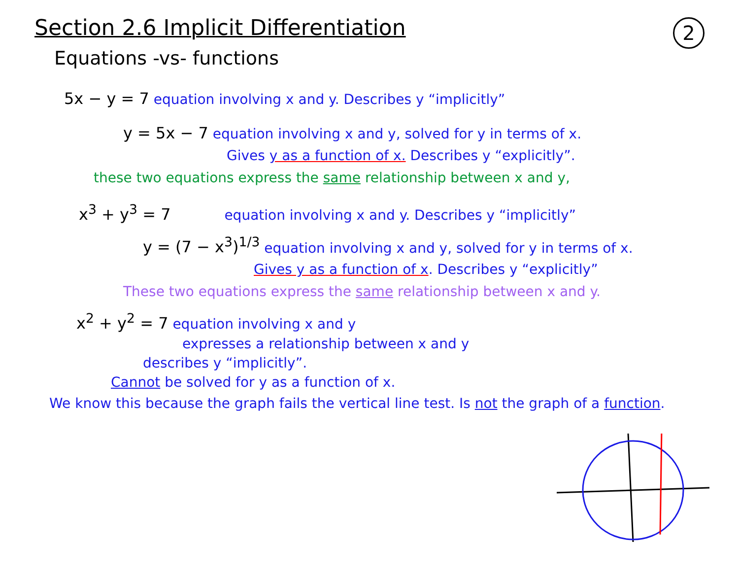2
Section 2.6 Implicit Differentiation
Equations -vs- functions
5x − y = 7 equation involving x and y. Describes y “implicitly”
y = 5x − 7 equation involving x and y, solved for y in terms of x.
Gives y as a function of x. Describes y “explicitly”.
these two equations express the same relationship between x and y,
x<sup>3</sup> + y<sup>3</sup> = 7 equation involving x and y. Describes y “implicitly”
y = (7 − x<sup>3</sup>)<sup>1/3</sup> equation involving x and y, solved for y in terms of x.
Gives y as a function of x. Describes y “explicitly”
These two equations express the same relationship between x and y.
x<sup>2</sup> + y<sup>2</sup> = 7 equation involving x and y
expresses a relationship between x and y
describes y “implicitly”.
Cannot be solved for y as a function of x.
We know this because the graph fails the vertical line test. Is not the graph of a function.